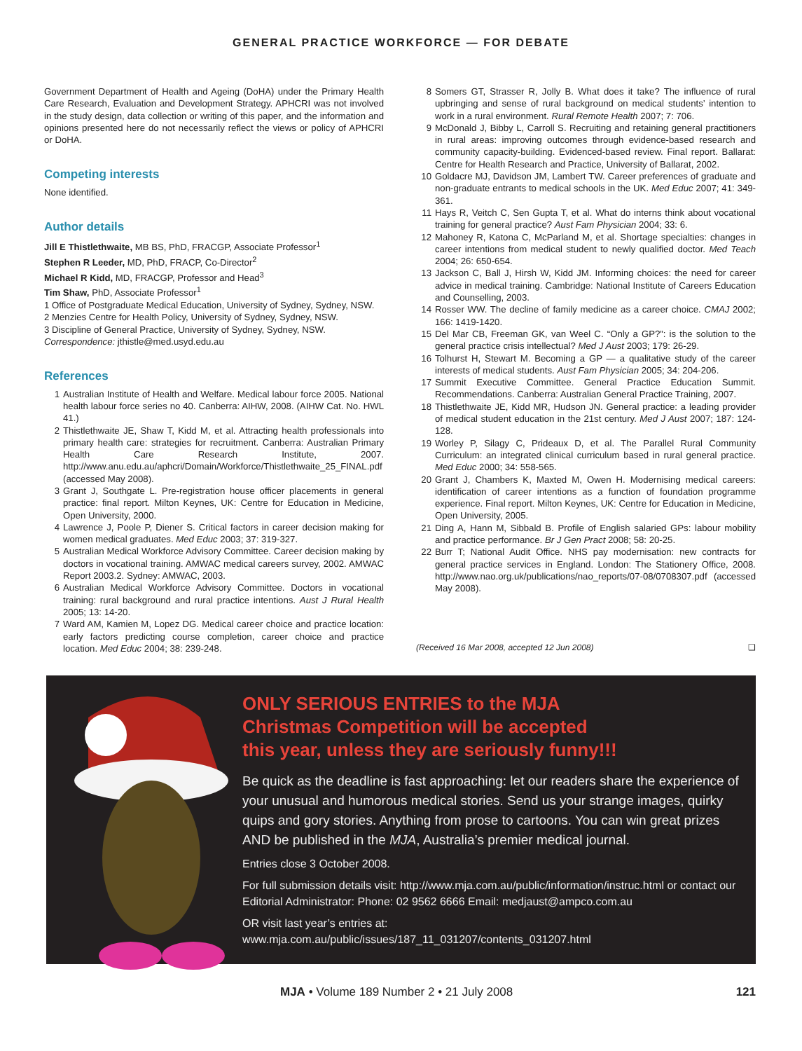GENERAL PRACTICE WORKFORCE — FOR DEBATE
Government Department of Health and Ageing (DoHA) under the Primary Health Care Research, Evaluation and Development Strategy. APHCRI was not involved in the study design, data collection or writing of this paper, and the information and opinions presented here do not necessarily reflect the views or policy of APHCRI or DoHA.
Competing interests
None identified.
Author details
Jill E Thistlethwaite, MB BS, PhD, FRACGP, Associate Professor<sup>1</sup>
Stephen R Leeder, MD, PhD, FRACP, Co-Director<sup>2</sup>
Michael R Kidd, MD, FRACGP, Professor and Head<sup>3</sup>
Tim Shaw, PhD, Associate Professor<sup>1</sup>
1 Office of Postgraduate Medical Education, University of Sydney, Sydney, NSW.
2 Menzies Centre for Health Policy, University of Sydney, Sydney, NSW.
3 Discipline of General Practice, University of Sydney, Sydney, NSW.
Correspondence: jthistle@med.usyd.edu.au
References
1 Australian Institute of Health and Welfare. Medical labour force 2005. National health labour force series no 40. Canberra: AIHW, 2008. (AIHW Cat. No. HWL 41.)
2 Thistlethwaite JE, Shaw T, Kidd M, et al. Attracting health professionals into primary health care: strategies for recruitment. Canberra: Australian Primary Health Care Research Institute, 2007. http://www.anu.edu.au/aphcri/Domain/Workforce/Thistlethwaite_25_FINAL.pdf (accessed May 2008).
3 Grant J, Southgate L. Pre-registration house officer placements in general practice: final report. Milton Keynes, UK: Centre for Education in Medicine, Open University, 2000.
4 Lawrence J, Poole P, Diener S. Critical factors in career decision making for women medical graduates. Med Educ 2003; 37: 319-327.
5 Australian Medical Workforce Advisory Committee. Career decision making by doctors in vocational training. AMWAC medical careers survey, 2002. AMWAC Report 2003.2. Sydney: AMWAC, 2003.
6 Australian Medical Workforce Advisory Committee. Doctors in vocational training: rural background and rural practice intentions. Aust J Rural Health 2005; 13: 14-20.
7 Ward AM, Kamien M, Lopez DG. Medical career choice and practice location: early factors predicting course completion, career choice and practice location. Med Educ 2004; 38: 239-248.
8 Somers GT, Strasser R, Jolly B. What does it take? The influence of rural upbringing and sense of rural background on medical students’ intention to work in a rural environment. Rural Remote Health 2007; 7: 706.
9 McDonald J, Bibby L, Carroll S. Recruiting and retaining general practitioners in rural areas: improving outcomes through evidence-based research and community capacity-building. Evidenced-based review. Final report. Ballarat: Centre for Health Research and Practice, University of Ballarat, 2002.
10 Goldacre MJ, Davidson JM, Lambert TW. Career preferences of graduate and non-graduate entrants to medical schools in the UK. Med Educ 2007; 41: 349-361.
11 Hays R, Veitch C, Sen Gupta T, et al. What do interns think about vocational training for general practice? Aust Fam Physician 2004; 33: 6.
12 Mahoney R, Katona C, McParland M, et al. Shortage specialties: changes in career intentions from medical student to newly qualified doctor. Med Teach 2004; 26: 650-654.
13 Jackson C, Ball J, Hirsh W, Kidd JM. Informing choices: the need for career advice in medical training. Cambridge: National Institute of Careers Education and Counselling, 2003.
14 Rosser WW. The decline of family medicine as a career choice. CMAJ 2002; 166: 1419-1420.
15 Del Mar CB, Freeman GK, van Weel C. “Only a GP?”: is the solution to the general practice crisis intellectual? Med J Aust 2003; 179: 26-29.
16 Tolhurst H, Stewart M. Becoming a GP — a qualitative study of the career interests of medical students. Aust Fam Physician 2005; 34: 204-206.
17 Summit Executive Committee. General Practice Education Summit. Recommendations. Canberra: Australian General Practice Training, 2007.
18 Thistlethwaite JE, Kidd MR, Hudson JN. General practice: a leading provider of medical student education in the 21st century. Med J Aust 2007; 187: 124-128.
19 Worley P, Silagy C, Prideaux D, et al. The Parallel Rural Community Curriculum: an integrated clinical curriculum based in rural general practice. Med Educ 2000; 34: 558-565.
20 Grant J, Chambers K, Maxted M, Owen H. Modernising medical careers: identification of career intentions as a function of foundation programme experience. Final report. Milton Keynes, UK: Centre for Education in Medicine, Open University, 2005.
21 Ding A, Hann M, Sibbald B. Profile of English salaried GPs: labour mobility and practice performance. Br J Gen Pract 2008; 58: 20-25.
22 Burr T; National Audit Office. NHS pay modernisation: new contracts for general practice services in England. London: The Stationery Office, 2008. http://www.nao.org.uk/publications/nao_reports/07-08/0708307.pdf (accessed May 2008).
(Received 16 Mar 2008, accepted 12 Jun 2008) ❑
ONLY SERIOUS ENTRIES to the MJA
Christmas Competition will be accepted
this year, unless they are seriously funny!!!
Be quick as the deadline is fast approaching: let our readers share the experience of your unusual and humorous medical stories. Send us your strange images, quirky quips and gory stories. Anything from prose to cartoons. You can win great prizes AND be published in the MJA, Australia’s premier medical journal.
Entries close 3 October 2008.
For full submission details visit: http://www.mja.com.au/public/information/instruc.html or contact our Editorial Administrator: Phone: 02 9562 6666 Email: medjaust@ampco.com.au
OR visit last year’s entries at:
www.mja.com.au/public/issues/187_11_031207/contents_031207.html
MJA • Volume 189 Number 2 • 21 July 2008 121